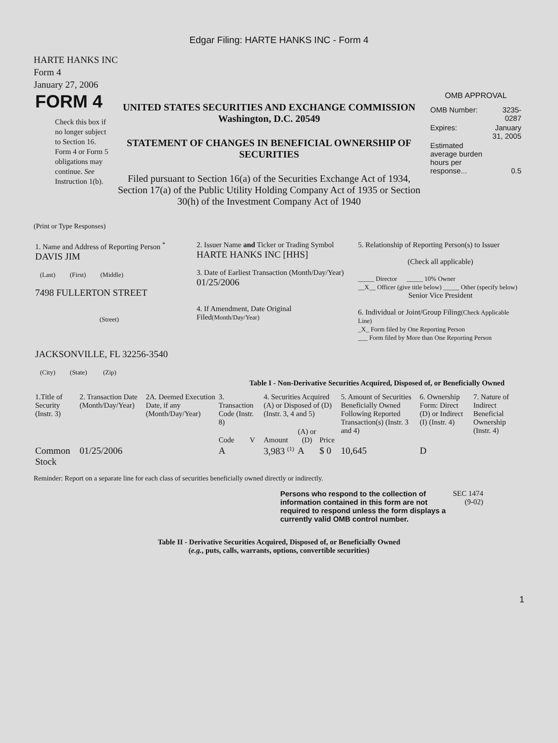Edgar Filing: HARTE HANKS INC - Form 4
HARTE HANKS INC
Form 4
January 27, 2006
| FORM 4 Check this box if no longer subject to Section 16. Form 4 or Form 5 obligations may continue. See Instruction 1(b). | UNITED STATES SECURITIES AND EXCHANGE COMMISSION Washington, D.C. 20549 STATEMENT OF CHANGES IN BENEFICIAL OWNERSHIP OF SECURITIES Filed pursuant to Section 16(a) of the Securities Exchange Act of 1934, Section 17(a) of the Public Utility Holding Company Act of 1935 or Section 30(h) of the Investment Company Act of 1940 | OMB APPROVAL / OMB Number: / 3235-0287 / / Expires: / January 31, 2005 / / Estimated average burden hours per response... / 0.5 / |
(Print or Type Responses)
| 1. Name and Address of Reporting Person <sup>*</sup> DAVIS JIM (Last) (First) (Middle) 7498 FULLERTON STREET (Street) JACKSONVILLE, FL 32256-3540 (City) (State) (Zip) | 2. Issuer Name and Ticker or Trading Symbol HARTE HANKS INC [HHS] 3. Date of Earliest Transaction (Month/Day/Year) 01/25/2006 4. If Amendment, Date Original Filed (Month/Day/Year) | 5. Relationship of Reporting Person(s) to Issuer (Check all applicable) _____ Director _____ 10% Owner __X__ Officer (give title below) _____ Other (specify below) Senior Vice President 6. Individual or Joint/Group Filing (Check Applicable Line) _X_ Form filed by One Reporting Person ___ Form filed by More than One Reporting Person |
Table I - Non-Derivative Securities Acquired, Disposed of, or Beneficially Owned
| 1.Title of Security (Instr. 3) | 2. Transaction Date (Month/Day/Year) | 2A. Deemed Execution Date, if any (Month/Day/Year) | 3. Transaction Code (Instr. 8) | | 4. Securities Acquired (A) or Disposed of (D) (Instr. 3, 4 and 5) | | | 5. Amount of Securities Beneficially Owned Following Reported Transaction(s) (Instr. 3 and 4) | 6. Ownership Form: Direct (D) or Indirect (I) (Instr. 4) | 7. Nature of Indirect Beneficial Ownership (Instr. 4) |
| --- | --- | --- | --- | --- | --- | --- | --- | --- | --- | --- |
| | | | Code | V | Amount | (A) or (D) | Price | | | |
| Common Stock | 01/25/2006 | | A | | 3,983 <sup>(1)</sup> | A | $ 0 | 10,645 | D | |
Reminder: Report on a separate line for each class of securities beneficially owned directly or indirectly.
Persons who respond to the collection of information contained in this form are not required to respond unless the form displays a currently valid OMB control number.
SEC 1474 (9-02)
Table II - Derivative Securities Acquired, Disposed of, or Beneficially Owned
(e.g., puts, calls, warrants, options, convertible securities)
1